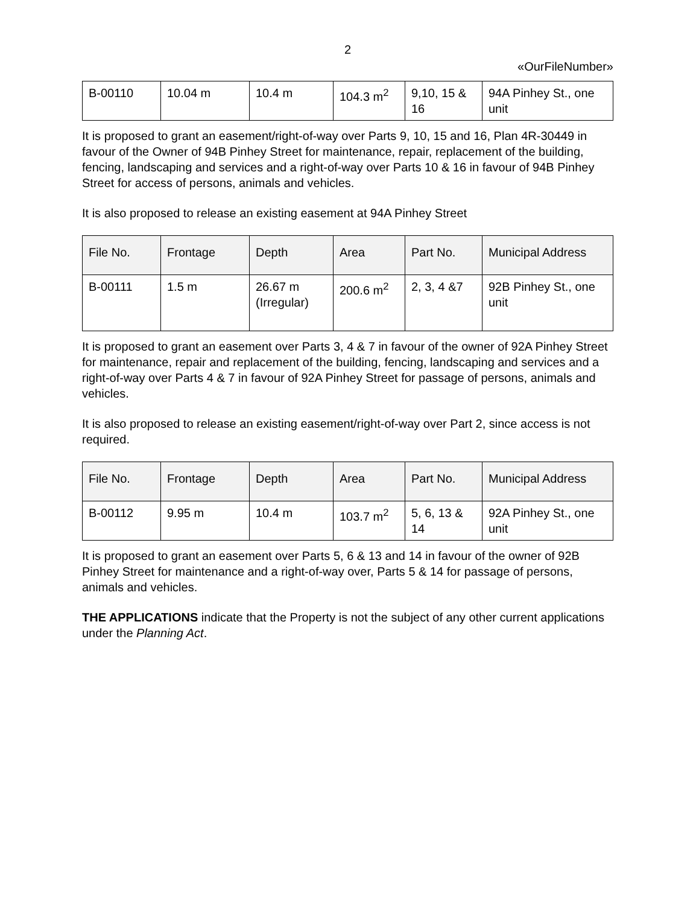2
«OurFileNumber»
| B-00110 | 10.04 m | 10.4 m | 104.3 m<sup>2</sup> | 9,10, 15 & 16 | 94A Pinhey St., one unit |
It is proposed to grant an easement/right-of-way over Parts 9, 10, 15 and 16, Plan 4R-30449 in favour of the Owner of 94B Pinhey Street for maintenance, repair, replacement of the building, fencing, landscaping and services and a right-of-way over Parts 10 & 16 in favour of 94B Pinhey Street for access of persons, animals and vehicles.
It is also proposed to release an existing easement at 94A Pinhey Street
| File No. | Frontage | Depth | Area | Part No. | Municipal Address |
| --- | --- | --- | --- | --- | --- |
| B-00111 | 1.5 m | 26.67 m (Irregular) | 200.6 m<sup>2</sup> | 2, 3, 4 &7 | 92B Pinhey St., one unit |
It is proposed to grant an easement over Parts 3, 4 & 7 in favour of the owner of 92A Pinhey Street for maintenance, repair and replacement of the building, fencing, landscaping and services and a right-of-way over Parts 4 & 7 in favour of 92A Pinhey Street for passage of persons, animals and vehicles.
It is also proposed to release an existing easement/right-of-way over Part 2, since access is not required.
| File No. | Frontage | Depth | Area | Part No. | Municipal Address |
| --- | --- | --- | --- | --- | --- |
| B-00112 | 9.95 m | 10.4 m | 103.7 m<sup>2</sup> | 5, 6, 13 & 14 | 92A Pinhey St., one unit |
It is proposed to grant an easement over Parts 5, 6 & 13 and 14 in favour of the owner of 92B Pinhey Street for maintenance and a right-of-way over, Parts 5 & 14 for passage of persons, animals and vehicles.
THE APPLICATIONS indicate that the Property is not the subject of any other current applications under the Planning Act.